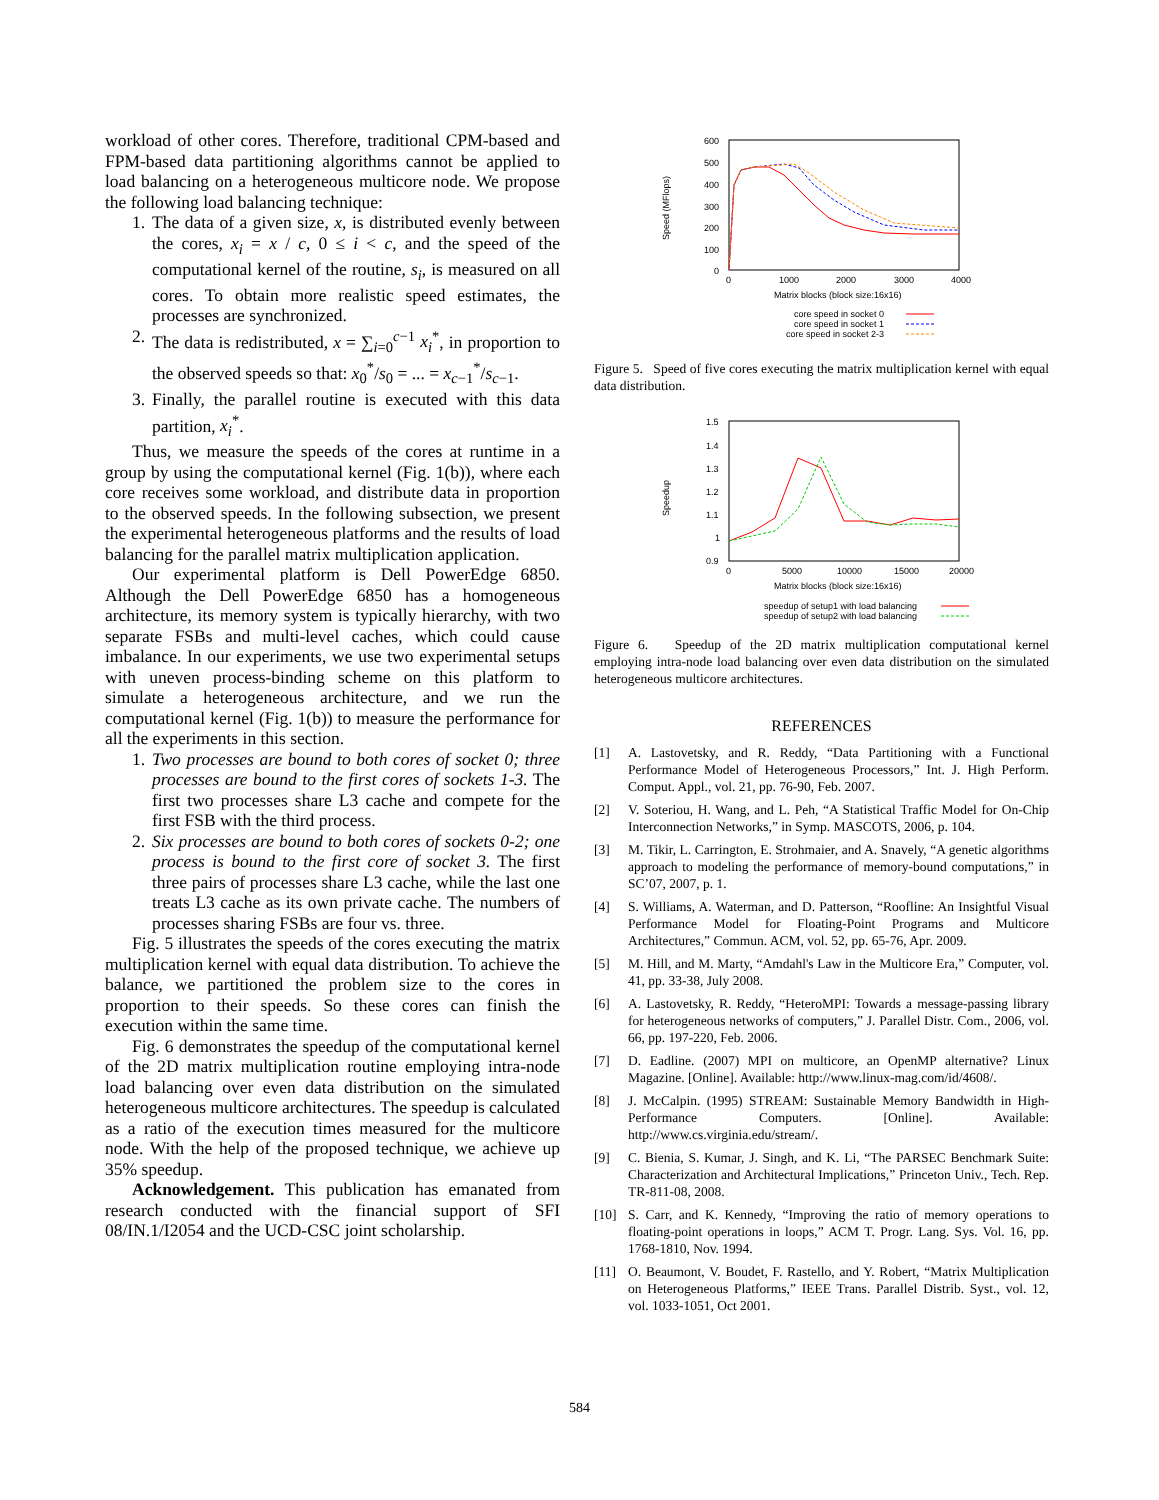workload of other cores. Therefore, traditional CPM-based and FPM-based data partitioning algorithms cannot be applied to load balancing on a heterogeneous multicore node. We propose the following load balancing technique:
1. The data of a given size, x, is distributed evenly between the cores, x<sub>i</sub> = x / c, 0 ≤ i < c, and the speed of the computational kernel of the routine, s<sub>i</sub>, is measured on all cores. To obtain more realistic speed estimates, the processes are synchronized.
2. The data is redistributed, x = ∑<sub>i=0</sub><sup>c−1</sup> x<sub>i</sub><sup>*</sup>, in proportion to the observed speeds so that: x<sub>0</sub><sup>*</sup>/s<sub>0</sub> = ... = x<sub>c−1</sub><sup>*</sup>/s<sub>c−1</sub>.
3. Finally, the parallel routine is executed with this data partition, x<sub>i</sub><sup>*</sup>.
Thus, we measure the speeds of the cores at runtime in a group by using the computational kernel (Fig. 1(b)), where each core receives some workload, and distribute data in proportion to the observed speeds. In the following subsection, we present the experimental heterogeneous platforms and the results of load balancing for the parallel matrix multiplication application.
Our experimental platform is Dell PowerEdge 6850. Although the Dell PowerEdge 6850 has a homogeneous architecture, its memory system is typically hierarchy, with two separate FSBs and multi-level caches, which could cause imbalance. In our experiments, we use two experimental setups with uneven process-binding scheme on this platform to simulate a heterogeneous architecture, and we run the computational kernel (Fig. 1(b)) to measure the performance for all the experiments in this section.
1. Two processes are bound to both cores of socket 0; three processes are bound to the first cores of sockets 1-3. The first two processes share L3 cache and compete for the first FSB with the third process.
2. Six processes are bound to both cores of sockets 0-2; one process is bound to the first core of socket 3. The first three pairs of processes share L3 cache, while the last one treats L3 cache as its own private cache. The numbers of processes sharing FSBs are four vs. three.
Fig. 5 illustrates the speeds of the cores executing the matrix multiplication kernel with equal data distribution. To achieve the balance, we partitioned the problem size to the cores in proportion to their speeds. So these cores can finish the execution within the same time.
Fig. 6 demonstrates the speedup of the computational kernel of the 2D matrix multiplication routine employing intra-node load balancing over even data distribution on the simulated heterogeneous multicore architectures. The speedup is calculated as a ratio of the execution times measured for the multicore node. With the help of the proposed technique, we achieve up 35% speedup.
Acknowledgement. This publication has emanated from research conducted with the financial support of SFI 08/IN.1/I2054 and the UCD-CSC joint scholarship.
600
500
400
300
200
100
0
0
1000
2000
3000
4000
Speed (MFlops)
Matrix blocks (block size:16x16)
core speed in socket 0
core speed in socket 1
core speed in socket 2-3
Figure 5. Speed of five cores executing the matrix multiplication kernel with equal data distribution.
1.5
1.4
1.3
1.2
1.1
1
0.9
0
5000
10000
15000
20000
Speedup
Matrix blocks (block size:16x16)
speedup of setup1 with load balancing
speedup of setup2 with load balancing
Figure 6. Speedup of the 2D matrix multiplication computational kernel employing intra-node load balancing over even data distribution on the simulated heterogeneous multicore architectures.
REFERENCES
[1] A. Lastovetsky, and R. Reddy, “Data Partitioning with a Functional Performance Model of Heterogeneous Processors,” Int. J. High Perform. Comput. Appl., vol. 21, pp. 76-90, Feb. 2007.
[2] V. Soteriou, H. Wang, and L. Peh, “A Statistical Traffic Model for On-Chip Interconnection Networks,” in Symp. MASCOTS, 2006, p. 104.
[3] M. Tikir, L. Carrington, E. Strohmaier, and A. Snavely, “A genetic algorithms approach to modeling the performance of memory-bound computations,” in SC’07, 2007, p. 1.
[4] S. Williams, A. Waterman, and D. Patterson, “Roofline: An Insightful Visual Performance Model for Floating-Point Programs and Multicore Architectures,” Commun. ACM, vol. 52, pp. 65-76, Apr. 2009.
[5] M. Hill, and M. Marty, “Amdahl's Law in the Multicore Era,” Computer, vol. 41, pp. 33-38, July 2008.
[6] A. Lastovetsky, R. Reddy, “HeteroMPI: Towards a message-passing library for heterogeneous networks of computers,” J. Parallel Distr. Com., 2006, vol. 66, pp. 197-220, Feb. 2006.
[7] D. Eadline. (2007) MPI on multicore, an OpenMP alternative? Linux Magazine. [Online]. Available: http://www.linux-mag.com/id/4608/.
[8] J. McCalpin. (1995) STREAM: Sustainable Memory Bandwidth in High-Performance Computers. [Online]. Available: http://www.cs.virginia.edu/stream/.
[9] C. Bienia, S. Kumar, J. Singh, and K. Li, “The PARSEC Benchmark Suite: Characterization and Architectural Implications,” Princeton Univ., Tech. Rep. TR-811-08, 2008.
[10] S. Carr, and K. Kennedy, “Improving the ratio of memory operations to floating-point operations in loops,” ACM T. Progr. Lang. Sys. Vol. 16, pp. 1768-1810, Nov. 1994.
[11] O. Beaumont, V. Boudet, F. Rastello, and Y. Robert, “Matrix Multiplication on Heterogeneous Platforms,” IEEE Trans. Parallel Distrib. Syst., vol. 12, vol. 1033-1051, Oct 2001.
584